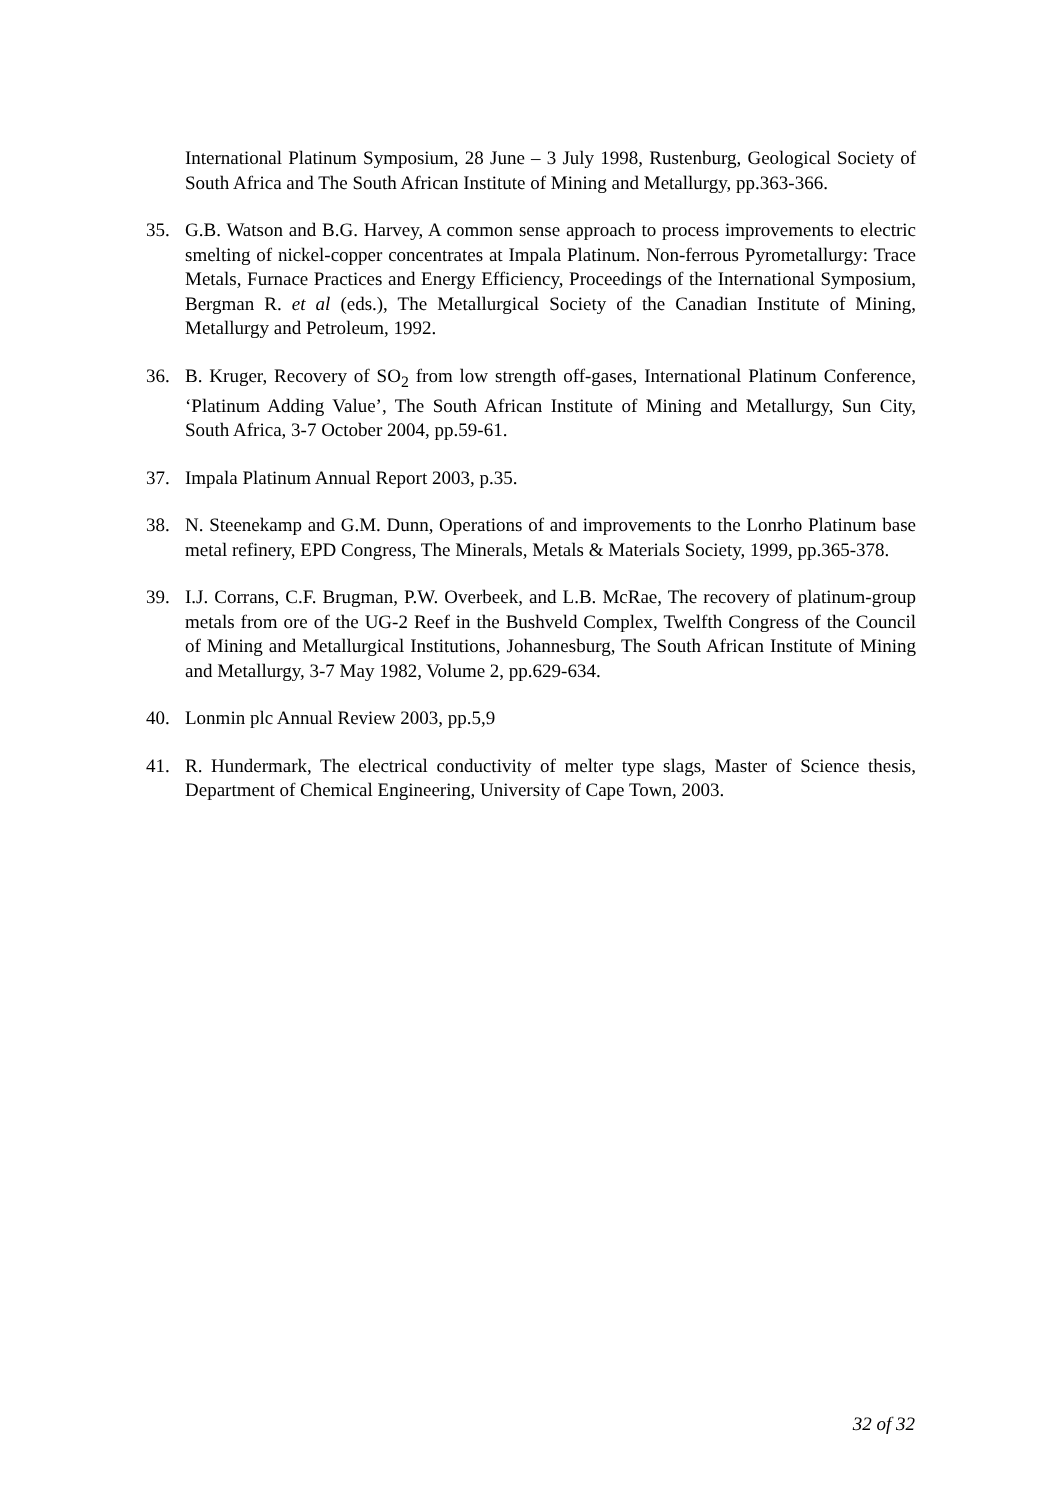International Platinum Symposium, 28 June – 3 July 1998, Rustenburg, Geological Society of South Africa and The South African Institute of Mining and Metallurgy, pp.363-366.
35. G.B. Watson and B.G. Harvey, A common sense approach to process improvements to electric smelting of nickel-copper concentrates at Impala Platinum. Non-ferrous Pyrometallurgy: Trace Metals, Furnace Practices and Energy Efficiency, Proceedings of the International Symposium, Bergman R. et al (eds.), The Metallurgical Society of the Canadian Institute of Mining, Metallurgy and Petroleum, 1992.
36. B. Kruger, Recovery of SO<sub>2</sub> from low strength off-gases, International Platinum Conference, ‘Platinum Adding Value’, The South African Institute of Mining and Metallurgy, Sun City, South Africa, 3-7 October 2004, pp.59-61.
37. Impala Platinum Annual Report 2003, p.35.
38. N. Steenekamp and G.M. Dunn, Operations of and improvements to the Lonrho Platinum base metal refinery, EPD Congress, The Minerals, Metals & Materials Society, 1999, pp.365-378.
39. I.J. Corrans, C.F. Brugman, P.W. Overbeek, and L.B. McRae, The recovery of platinum-group metals from ore of the UG-2 Reef in the Bushveld Complex, Twelfth Congress of the Council of Mining and Metallurgical Institutions, Johannesburg, The South African Institute of Mining and Metallurgy, 3-7 May 1982, Volume 2, pp.629-634.
40. Lonmin plc Annual Review 2003, pp.5,9
41. R. Hundermark, The electrical conductivity of melter type slags, Master of Science thesis, Department of Chemical Engineering, University of Cape Town, 2003.
32 of 32